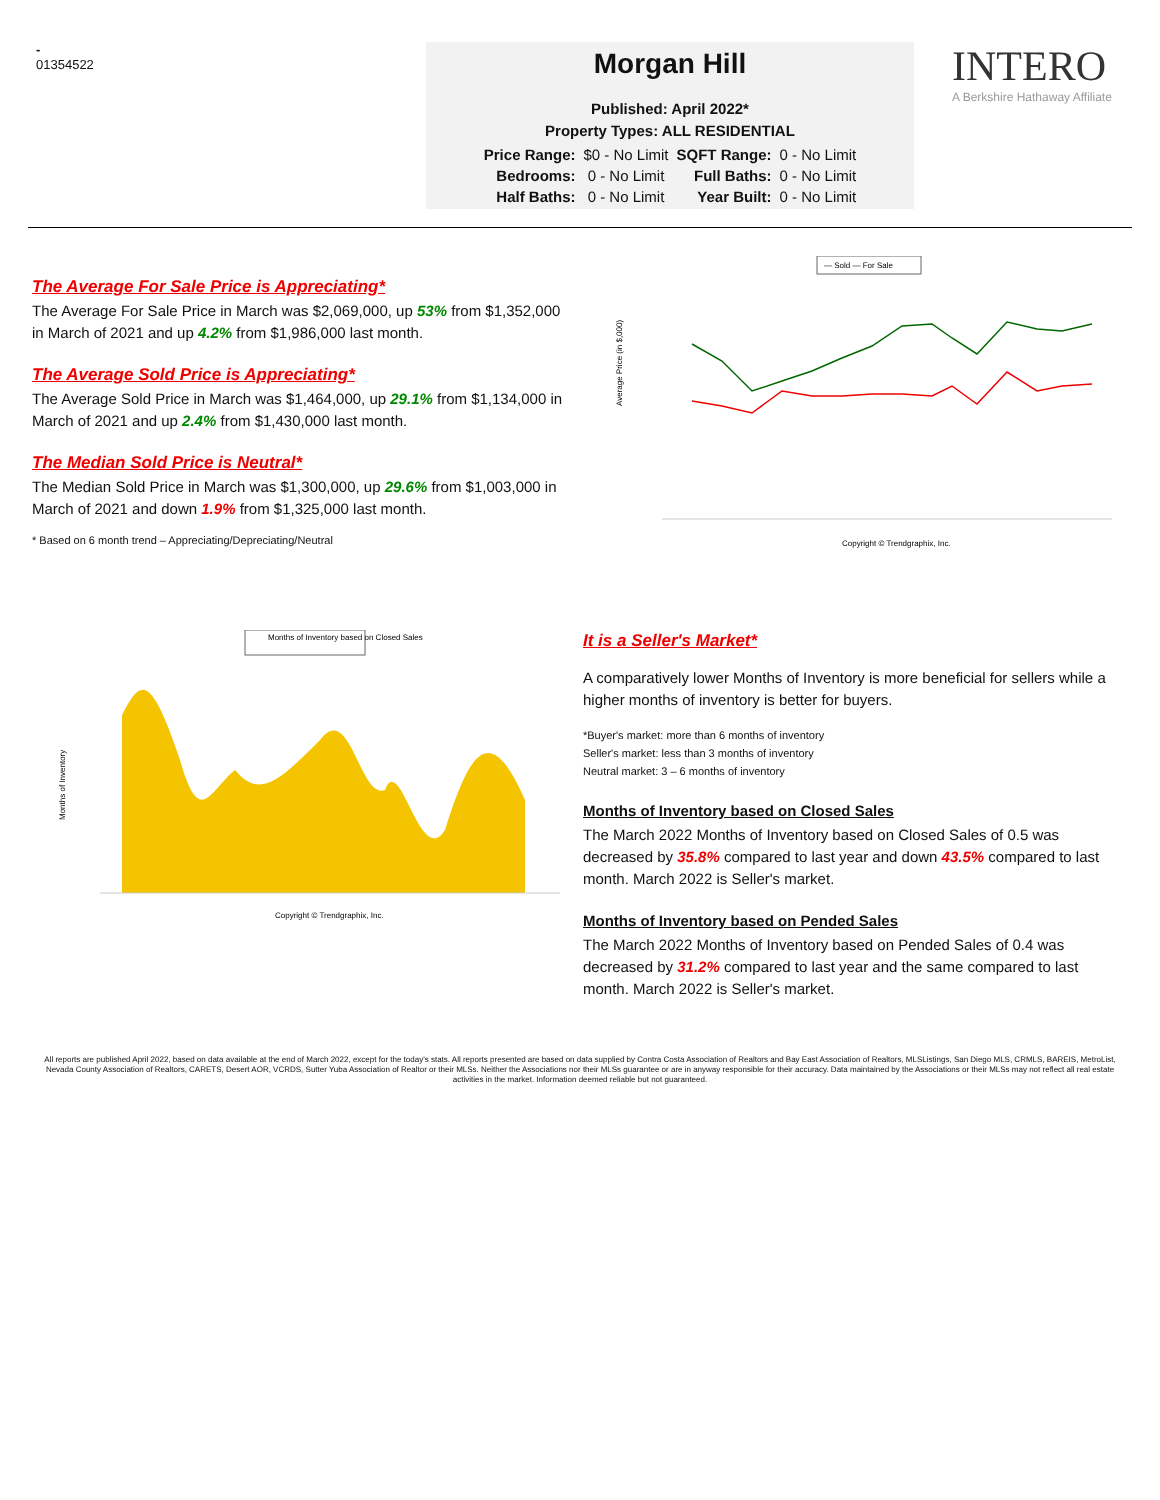-
01354522
Morgan Hill
Published: April 2022*
Property Types: ALL RESIDENTIAL
| Price Range: | $0 - No Limit | SQFT Range: | 0 - No Limit |
| Bedrooms: | 0 - No Limit | Full Baths: | 0 - No Limit |
| Half Baths: | 0 - No Limit | Year Built: | 0 - No Limit |
INTERO
A Berkshire Hathaway Affiliate
The Average For Sale Price is Appreciating*
The Average For Sale Price in March was $2,069,000, up 53% from $1,352,000 in March of 2021 and up 4.2% from $1,986,000 last month.
The Average Sold Price is Appreciating*
The Average Sold Price in March was $1,464,000, up 29.1% from $1,134,000 in March of 2021 and up 2.4% from $1,430,000 last month.
The Median Sold Price is Neutral*
The Median Sold Price in March was $1,300,000, up 29.6% from $1,003,000 in March of 2021 and down 1.9% from $1,325,000 last month.
* Based on 6 month trend – Appreciating/Depreciating/Neutral
— Sold — For Sale
Average Price (in $,000)
Copyright © Trendgraphix, Inc.
Months of Inventory based on Closed Sales
Months of Inventory
Copyright © Trendgraphix, Inc.
It is a Seller's Market*
A comparatively lower Months of Inventory is more beneficial for sellers while a higher months of inventory is better for buyers.
*Buyer's market: more than 6 months of inventory
Seller's market: less than 3 months of inventory
Neutral market: 3 – 6 months of inventory
Months of Inventory based on Closed Sales
The March 2022 Months of Inventory based on Closed Sales of 0.5 was decreased by 35.8% compared to last year and down 43.5% compared to last month. March 2022 is Seller's market.
Months of Inventory based on Pended Sales
The March 2022 Months of Inventory based on Pended Sales of 0.4 was decreased by 31.2% compared to last year and the same compared to last month. March 2022 is Seller's market.
All reports are published April 2022, based on data available at the end of March 2022, except for the today's stats. All reports presented are based on data supplied by Contra Costa Association of Realtors and Bay East Association of Realtors, MLSListings, San Diego MLS, CRMLS, BAREIS, MetroList, Nevada County Association of Realtors, CARETS, Desert AOR, VCRDS, Sutter Yuba Association of Realtor or their MLSs. Neither the Associations nor their MLSs guarantee or are in anyway responsible for their accuracy. Data maintained by the Associations or their MLSs may not reflect all real estate activities in the market. Information deemed reliable but not guaranteed.